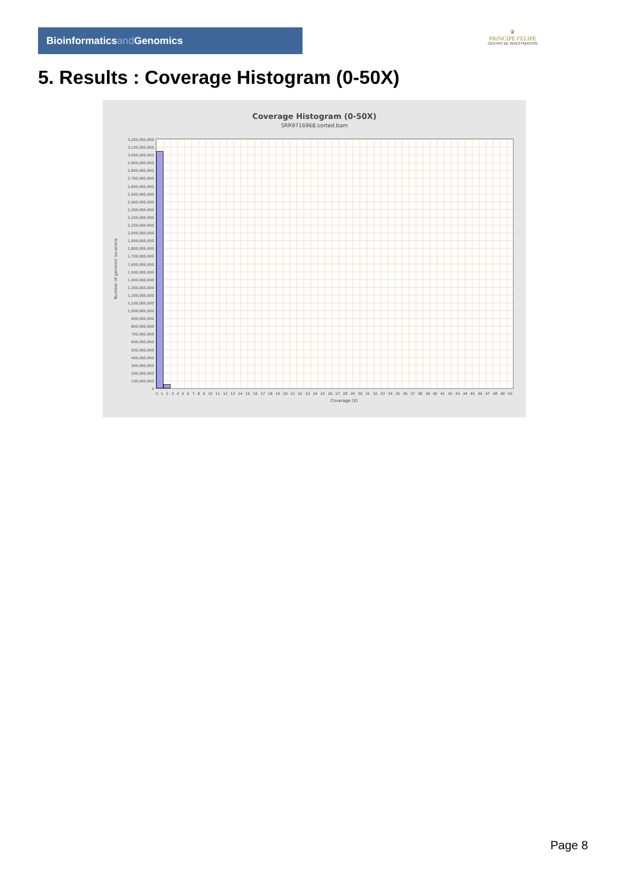Bioinformaticsand Genomics
♛
PRINCIPE FELIPE
CENTRO DE INVESTIGACION
5. Results : Coverage Histogram (0-50X)
Coverage Histogram (0-50X)
SRR9716968.sorted.bam
3,200,000,000
3,100,000,000
3,000,000,000
2,900,000,000
2,800,000,000
2,700,000,000
2,600,000,000
2,500,000,000
2,400,000,000
2,300,000,000
2,200,000,000
2,100,000,000
2,000,000,000
1,900,000,000
1,800,000,000
1,700,000,000
1,600,000,000
1,500,000,000
1,400,000,000
1,300,000,000
1,200,000,000
1,100,000,000
1,000,000,000
900,000,000
800,000,000
700,000,000
600,000,000
500,000,000
400,000,000
300,000,000
200,000,000
100,000,000
0
Number of genomic locations
0 1 2 3 4 5 6 7 8 9 10 11 12 13 14 15 16 17 18 19 20 21 22 23 24 25 26 27 28 29 30 31 32 33 34 35 36 37 38 39 40 41 42 43 44 45 46 47 48 49 50
Coverage (X)
Page 8